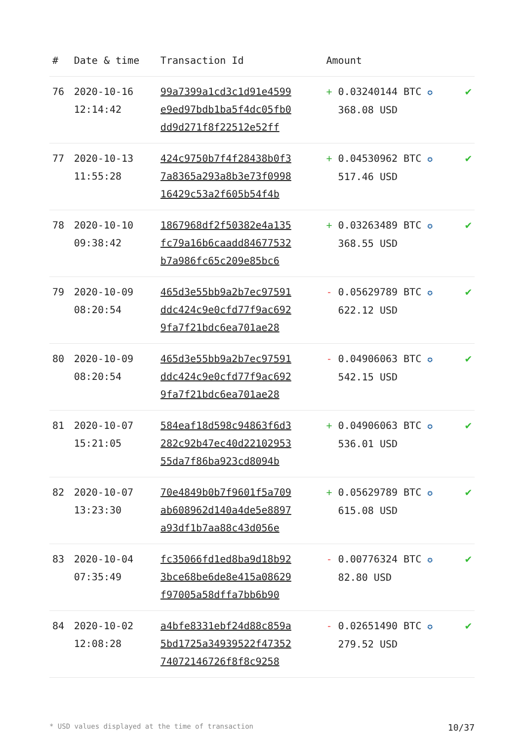| # | Date & time | Transaction Id | Amount | |
| --- | --- | --- | --- | --- |
| 76 | 2020-10-16 12:14:42 | 99a7399a1cd3c1d91e4599 e9ed97bdb1ba5f4dc05fb0 dd9d271f8f22512e52ff | + 0.03240144 BTC ✪ 368.08 USD | ✔ |
| 77 | 2020-10-13 11:55:28 | 424c9750b7f4f28438b0f3 7a8365a293a8b3e73f0998 16429c53a2f605b54f4b | + 0.04530962 BTC ✪ 517.46 USD | ✔ |
| 78 | 2020-10-10 09:38:42 | 1867968df2f50382e4a135 fc79a16b6caadd84677532 b7a986fc65c209e85bc6 | + 0.03263489 BTC ✪ 368.55 USD | ✔ |
| 79 | 2020-10-09 08:20:54 | 465d3e55bb9a2b7ec97591 ddc424c9e0cfd77f9ac692 9fa7f21bdc6ea701ae28 | - 0.05629789 BTC ✪ 622.12 USD | ✔ |
| 80 | 2020-10-09 08:20:54 | 465d3e55bb9a2b7ec97591 ddc424c9e0cfd77f9ac692 9fa7f21bdc6ea701ae28 | - 0.04906063 BTC ✪ 542.15 USD | ✔ |
| 81 | 2020-10-07 15:21:05 | 584eaf18d598c94863f6d3 282c92b47ec40d22102953 55da7f86ba923cd8094b | + 0.04906063 BTC ✪ 536.01 USD | ✔ |
| 82 | 2020-10-07 13:23:30 | 70e4849b0b7f9601f5a709 ab608962d140a4de5e8897 a93df1b7aa88c43d056e | + 0.05629789 BTC ✪ 615.08 USD | ✔ |
| 83 | 2020-10-04 07:35:49 | fc35066fd1ed8ba9d18b92 3bce68be6de8e415a08629 f97005a58dffa7bb6b90 | - 0.00776324 BTC ✪ 82.80 USD | ✔ |
| 84 | 2020-10-02 12:08:28 | a4bfe8331ebf24d88c859a 5bd1725a34939522f47352 74072146726f8f8c9258 | - 0.02651490 BTC ✪ 279.52 USD | ✔ |
* USD values displayed at the time of transaction 10/37